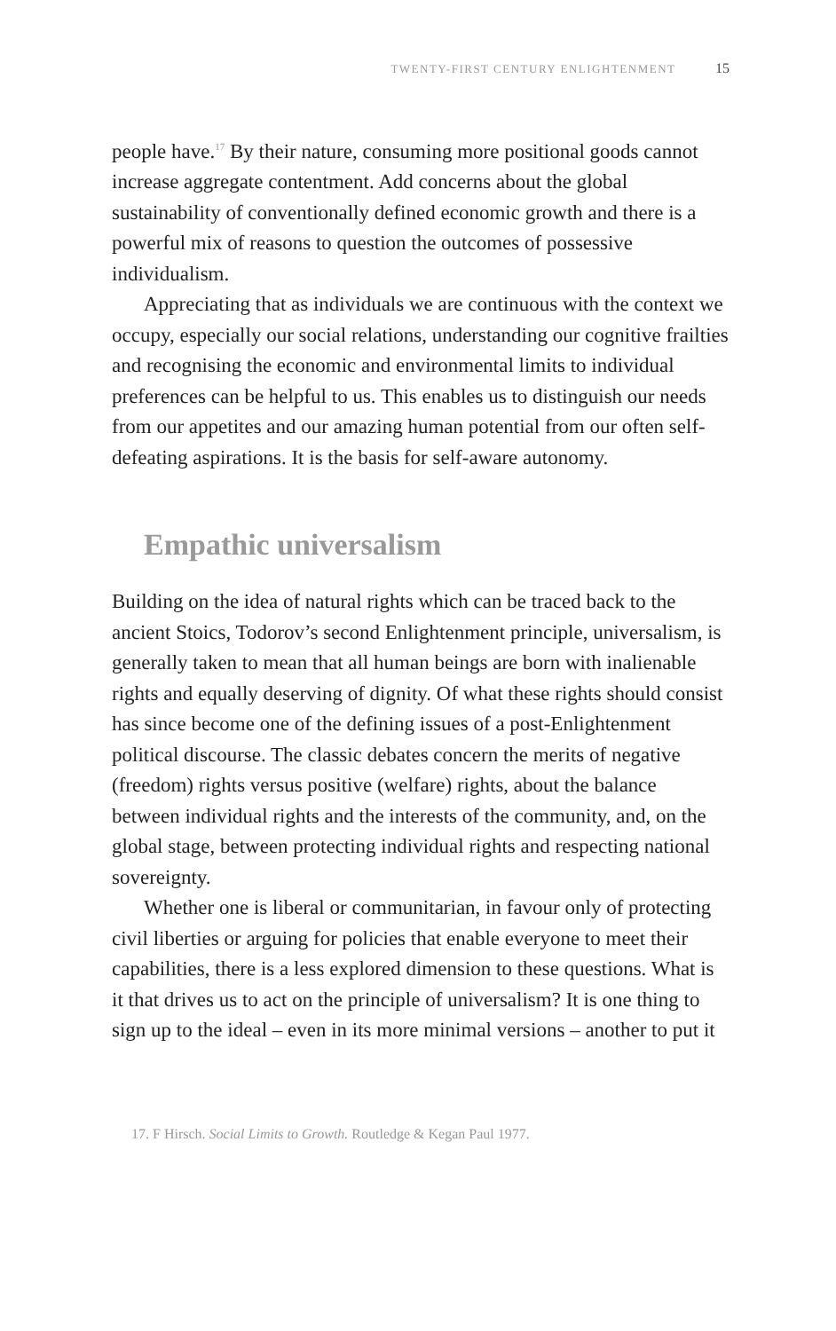TWENTY-FIRST CENTURY ENLIGHTENMENT 15
people have.<sup>17</sup> By their nature, consuming more positional goods cannot increase aggregate contentment. Add concerns about the global sustainability of conventionally defined economic growth and there is a powerful mix of reasons to question the outcomes of possessive individualism.
Appreciating that as individuals we are continuous with the context we occupy, especially our social relations, understanding our cognitive frailties and recognising the economic and environmental limits to individual preferences can be helpful to us. This enables us to distinguish our needs from our appetites and our amazing human potential from our often self-defeating aspirations. It is the basis for self-aware autonomy.
Empathic universalism
Building on the idea of natural rights which can be traced back to the ancient Stoics, Todorov’s second Enlightenment principle, universalism, is generally taken to mean that all human beings are born with inalienable rights and equally deserving of dignity. Of what these rights should consist has since become one of the defining issues of a post-Enlightenment political discourse. The classic debates concern the merits of negative (freedom) rights versus positive (welfare) rights, about the balance between individual rights and the interests of the community, and, on the global stage, between protecting individual rights and respecting national sovereignty.
Whether one is liberal or communitarian, in favour only of protecting civil liberties or arguing for policies that enable everyone to meet their capabilities, there is a less explored dimension to these questions. What is it that drives us to act on the principle of universalism? It is one thing to sign up to the ideal – even in its more minimal versions – another to put it
17. F Hirsch. Social Limits to Growth. Routledge & Kegan Paul 1977.